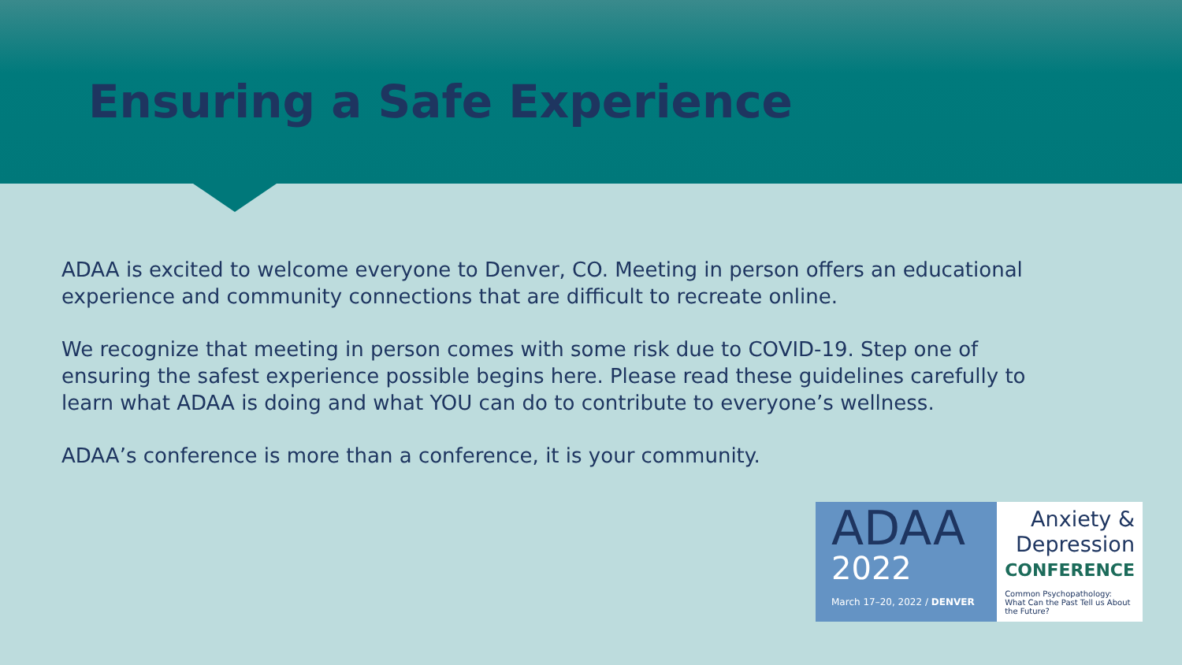Ensuring a Safe Experience
ADAA is excited to welcome everyone to Denver, CO. Meeting in person offers an educational experience and community connections that are difficult to recreate online.
We recognize that meeting in person comes with some risk due to COVID-19. Step one of ensuring the safest experience possible begins here. Please read these guidelines carefully to learn what ADAA is doing and what YOU can do to contribute to everyone’s wellness.
ADAA’s conference is more than a conference, it is your community.
ADAA
2022
March 17–20, 2022 / DENVER
Anxiety &
Depression
CONFERENCE
Common Psychopathology: What Can the Past Tell us About the Future?